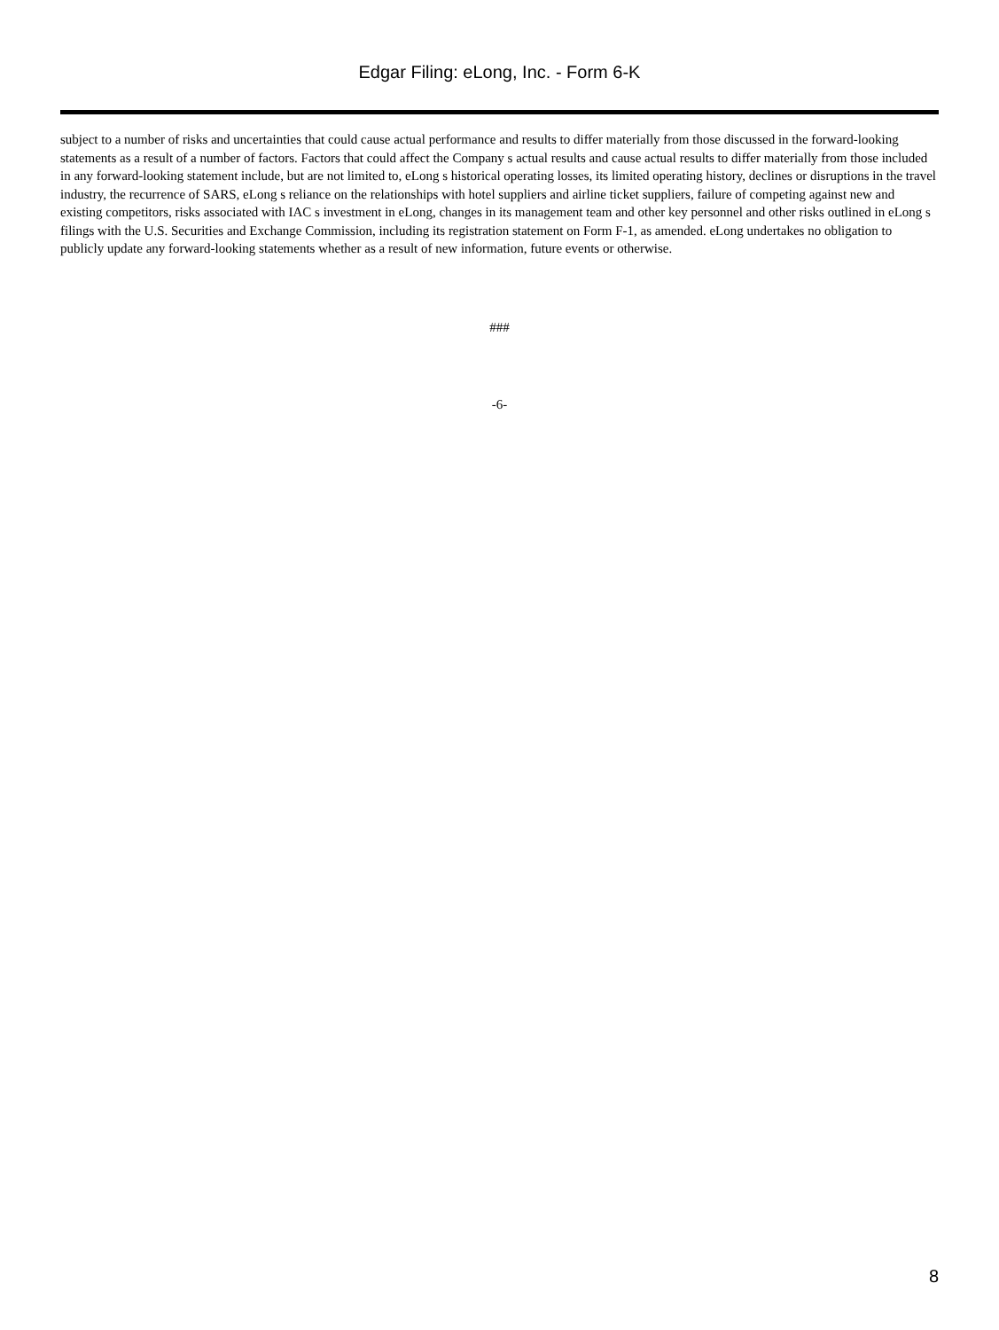Edgar Filing: eLong, Inc. - Form 6-K
subject to a number of risks and uncertainties that could cause actual performance and results to differ materially from those discussed in the forward-looking statements as a result of a number of factors. Factors that could affect the Company s actual results and cause actual results to differ materially from those included in any forward-looking statement include, but are not limited to, eLong s historical operating losses, its limited operating history, declines or disruptions in the travel industry, the recurrence of SARS, eLong s reliance on the relationships with hotel suppliers and airline ticket suppliers, failure of competing against new and existing competitors, risks associated with IAC s investment in eLong, changes in its management team and other key personnel and other risks outlined in eLong s filings with the U.S. Securities and Exchange Commission, including its registration statement on Form F-1, as amended. eLong undertakes no obligation to publicly update any forward-looking statements whether as a result of new information, future events or otherwise.
###
-6-
8